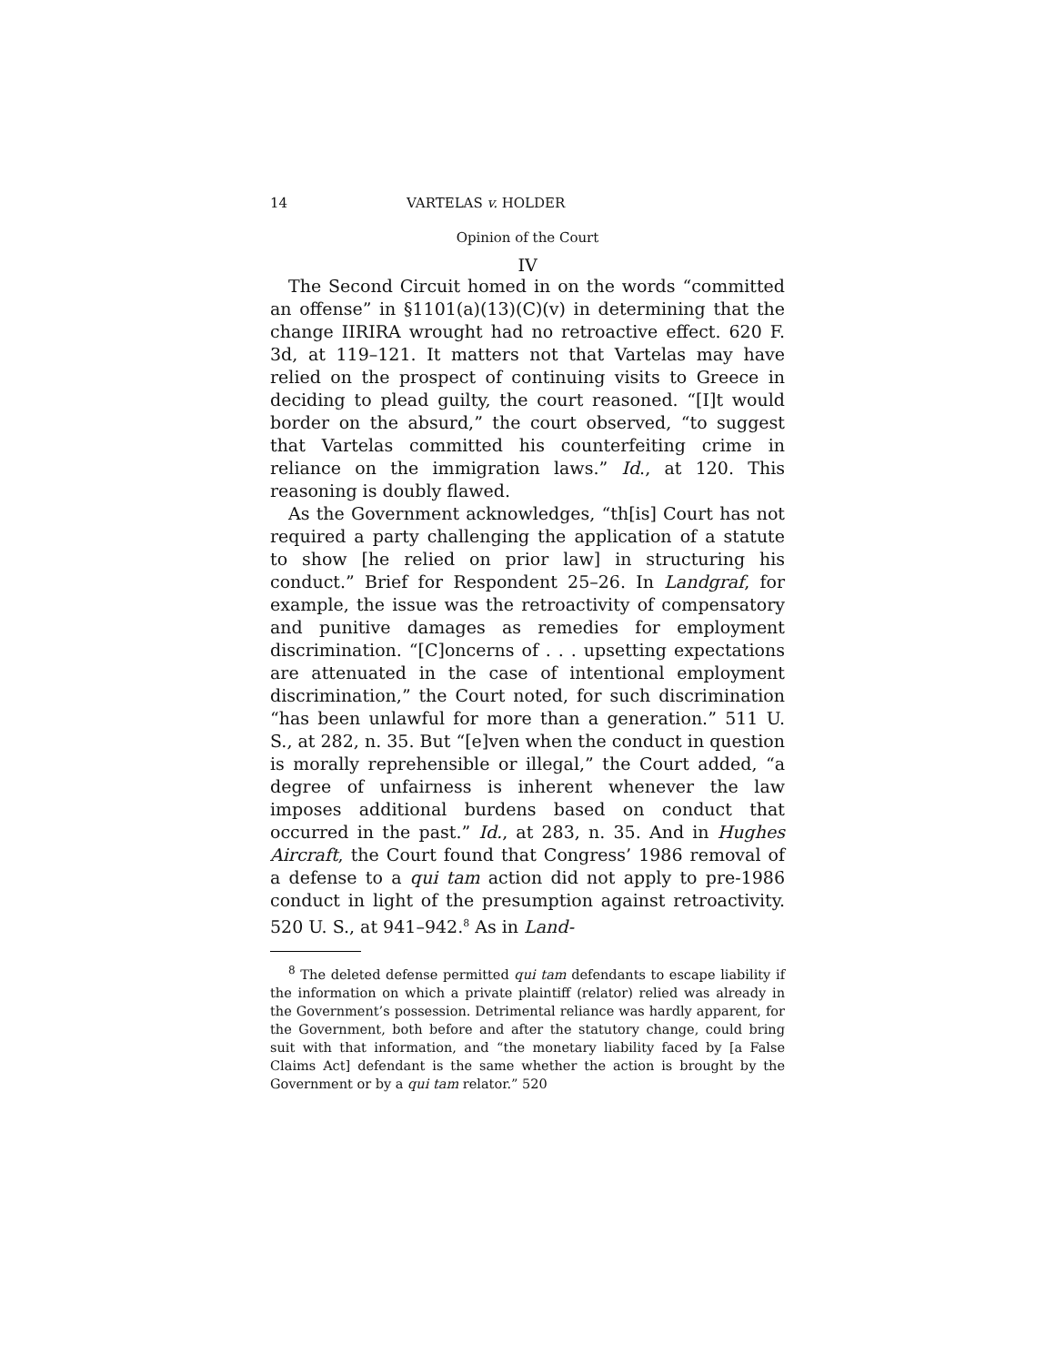14 VARTELAS v. HOLDER
Opinion of the Court
IV
The Second Circuit homed in on the words “committed an offense” in §1101(a)(13)(C)(v) in determining that the change IIRIRA wrought had no retroactive effect. 620 F. 3d, at 119–121. It matters not that Vartelas may have relied on the prospect of continuing visits to Greece in deciding to plead guilty, the court reasoned. “[I]t would border on the absurd,” the court observed, “to suggest that Vartelas committed his counterfeiting crime in reliance on the immigration laws.” Id., at 120. This reasoning is doubly flawed.
As the Government acknowledges, “th[is] Court has not required a party challenging the application of a statute to show [he relied on prior law] in structuring his conduct.” Brief for Respondent 25–26. In Landgraf, for example, the issue was the retroactivity of compensatory and punitive damages as remedies for employment discrimination. “[C]oncerns of . . . upsetting expectations are attenuated in the case of intentional employment discrimination,” the Court noted, for such discrimination “has been unlawful for more than a generation.” 511 U. S., at 282, n. 35. But “[e]ven when the conduct in question is morally reprehensible or illegal,” the Court added, “a degree of unfairness is inherent whenever the law imposes additional burdens based on conduct that occurred in the past.” Id., at 283, n. 35. And in Hughes Aircraft, the Court found that Congress’ 1986 removal of a defense to a qui tam action did not apply to pre-1986 conduct in light of the presumption against retroactivity. 520 U. S., at 941–942.<sup>8</sup> As in Land-
<sup>8</sup> The deleted defense permitted qui tam defendants to escape liability if the information on which a private plaintiff (relator) relied was already in the Government’s possession. Detrimental reliance was hardly apparent, for the Government, both before and after the statutory change, could bring suit with that information, and “the monetary liability faced by [a False Claims Act] defendant is the same whether the action is brought by the Government or by a qui tam relator.” 520